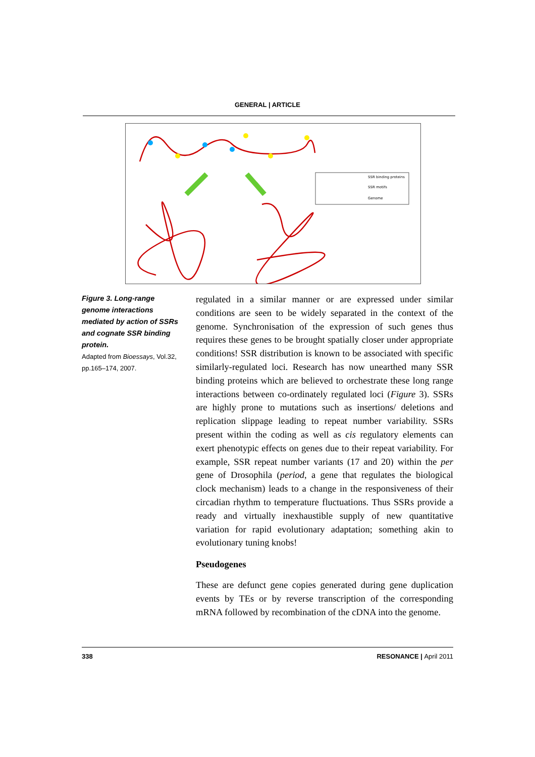GENERAL | ARTICLE
SSR binding proteins
SSR motifs
Genome
Figure 3. Long-range genome interactions mediated by action of SSRs and cognate SSR binding protein.
Adapted from Bioessays, Vol.32, pp.165–174, 2007.
regulated in a similar manner or are expressed under similar conditions are seen to be widely separated in the context of the genome. Synchronisation of the expression of such genes thus requires these genes to be brought spatially closer under appropriate conditions! SSR distribution is known to be associated with specific similarly-regulated loci. Research has now unearthed many SSR binding proteins which are believed to orchestrate these long range interactions between co-ordinately regulated loci (Figure 3). SSRs are highly prone to mutations such as insertions/ deletions and replication slippage leading to repeat number variability. SSRs present within the coding as well as cis regulatory elements can exert phenotypic effects on genes due to their repeat variability. For example, SSR repeat number variants (17 and 20) within the per gene of Drosophila (period, a gene that regulates the biological clock mechanism) leads to a change in the responsiveness of their circadian rhythm to temperature fluctuations. Thus SSRs provide a ready and virtually inexhaustible supply of new quantitative variation for rapid evolutionary adaptation; something akin to evolutionary tuning knobs!
Pseudogenes
These are defunct gene copies generated during gene duplication events by TEs or by reverse transcription of the corresponding mRNA followed by recombination of the cDNA into the genome.
338 RESONANCE | April 2011